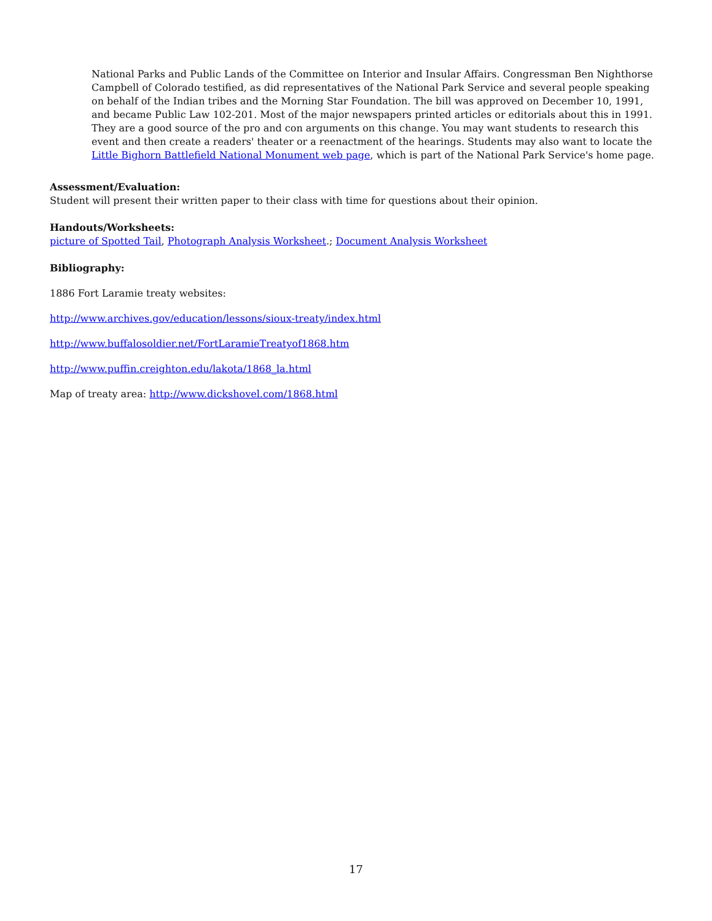National Parks and Public Lands of the Committee on Interior and Insular Affairs. Congressman Ben Nighthorse Campbell of Colorado testified, as did representatives of the National Park Service and several people speaking on behalf of the Indian tribes and the Morning Star Foundation. The bill was approved on December 10, 1991, and became Public Law 102-201. Most of the major newspapers printed articles or editorials about this in 1991. They are a good source of the pro and con arguments on this change. You may want students to research this event and then create a readers' theater or a reenactment of the hearings. Students may also want to locate the Little Bighorn Battlefield National Monument web page, which is part of the National Park Service's home page.
Assessment/Evaluation:
Student will present their written paper to their class with time for questions about their opinion.
Handouts/Worksheets:
picture of Spotted Tail, Photograph Analysis Worksheet.; Document Analysis Worksheet
Bibliography:
1886 Fort Laramie treaty websites:
http://www.archives.gov/education/lessons/sioux-treaty/index.html
http://www.buffalosoldier.net/FortLaramieTreatyof1868.htm
http://www.puffin.creighton.edu/lakota/1868_la.html
Map of treaty area: http://www.dickshovel.com/1868.html
17